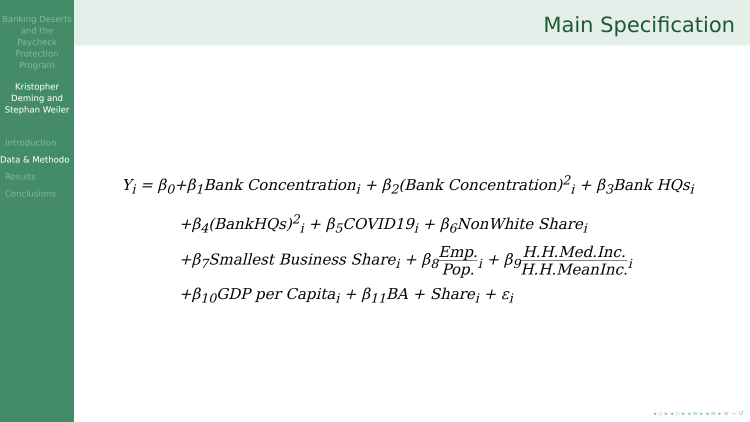Banking Deserts and the Paycheck Protection Program
Kristopher Deming and Stephan Weiler
Introduction
Data & Methodo
Results
Conclusions
Main Specification
Y<sub>i</sub> = β<sub>0</sub>+β<sub>1</sub>Bank Concentration<sub>i</sub> + β<sub>2</sub>(Bank Concentration)<sup>2</sup><sub>i</sub> + β<sub>3</sub>Bank HQs<sub>i</sub>
+β<sub>4</sub>(BankHQs)<sup>2</sup><sub>i</sub> + β<sub>5</sub>COVID19<sub>i</sub> + β<sub>6</sub>NonWhite Share<sub>i</sub>
+β<sub>7</sub>Smallest Business Share<sub>i</sub> + β<sub>8</sub>Emp. Pop.<sub>i</sub> + β<sub>9</sub>H.H.Med.Inc. H.H.MeanInc.<sub>i</sub>
+β<sub>10</sub>GDP per Capita<sub>i</sub> + β<sub>11</sub>BA + Share<sub>i</sub> + ε<sub>i</sub>
◂ ▫ ▸ ◂ ▫ ▸ ◂ ≡ ▸ ◂ ≡ ▸ ≡ ∽ ↺